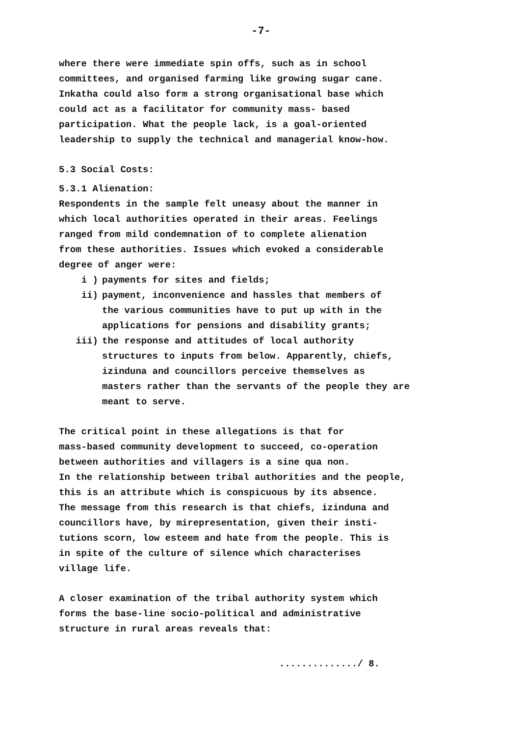-7-
where there were immediate spin offs, such as in school
committees, and organised farming like growing sugar cane.
Inkatha could also form a strong organisational base which
could act as a facilitator for community mass- based
participation. What the people lack, is a goal-oriented
leadership to supply the technical and managerial know-how.
5.3 Social Costs:
5.3.1 Alienation:
Respondents in the sample felt uneasy about the manner in
which local authorities operated in their areas. Feelings
ranged from mild condemnation of to complete alienation
from these authorities. Issues which evoked a considerable
degree of anger were:
i ) payments for sites and fields;
ii) payment, inconvenience and hassles that members of
the various communities have to put up with in the
applications for pensions and disability grants;
iii) the response and attitudes of local authority
structures to inputs from below. Apparently, chiefs,
izinduna and councillors perceive themselves as
masters rather than the servants of the people they are
meant to serve.
The critical point in these allegations is that for
mass-based community development to succeed, co-operation
between authorities and villagers is a sine qua non.
In the relationship between tribal authorities and the people,
this is an attribute which is conspicuous by its absence.
The message from this research is that chiefs, izinduna and
councillors have, by mirepresentation, given their insti-
tutions scorn, low esteem and hate from the people. This is
in spite of the culture of silence which characterises
village life.
A closer examination of the tribal authority system which
forms the base-line socio-political and administrative
structure in rural areas reveals that:
............../ 8.